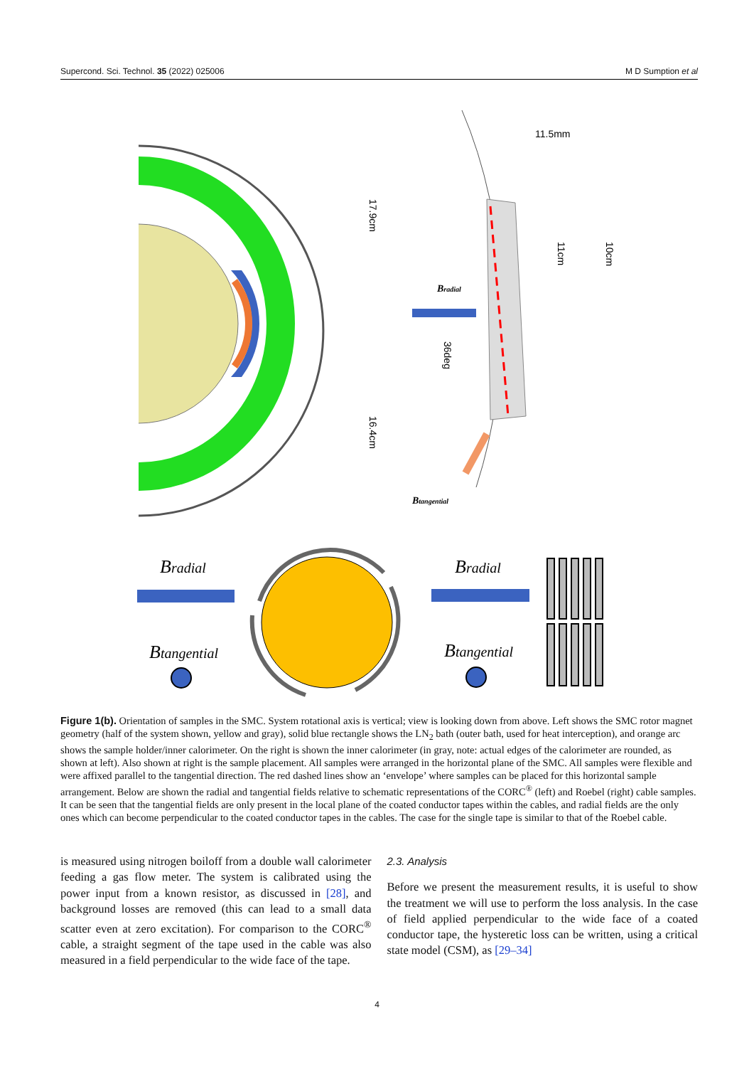Supercond. Sci. Technol. 35 (2022) 025006 M D Sumption et al
11.5mm
Bradial
Btangential
17.9cm
36deg
16.4cm
11cm
10cm
Bradial
Btangential
Bradial
Btangential
Figure 1(b). Orientation of samples in the SMC. System rotational axis is vertical; view is looking down from above. Left shows the SMC rotor magnet geometry (half of the system shown, yellow and gray), solid blue rectangle shows the LN<sub>2</sub> bath (outer bath, used for heat interception), and orange arc shows the sample holder/inner calorimeter. On the right is shown the inner calorimeter (in gray, note: actual edges of the calorimeter are rounded, as shown at left). Also shown at right is the sample placement. All samples were arranged in the horizontal plane of the SMC. All samples were flexible and were affixed parallel to the tangential direction. The red dashed lines show an ‘envelope’ where samples can be placed for this horizontal sample arrangement. Below are shown the radial and tangential fields relative to schematic representations of the CORC<sup>®</sup> (left) and Roebel (right) cable samples. It can be seen that the tangential fields are only present in the local plane of the coated conductor tapes within the cables, and radial fields are the only ones which can become perpendicular to the coated conductor tapes in the cables. The case for the single tape is similar to that of the Roebel cable.
is measured using nitrogen boiloff from a double wall calorimeter feeding a gas flow meter. The system is calibrated using the power input from a known resistor, as discussed in [28], and background losses are removed (this can lead to a small data scatter even at zero excitation). For comparison to the CORC<sup>®</sup> cable, a straight segment of the tape used in the cable was also measured in a field perpendicular to the wide face of the tape.
2.3. Analysis
Before we present the measurement results, it is useful to show the treatment we will use to perform the loss analysis. In the case of field applied perpendicular to the wide face of a coated conductor tape, the hysteretic loss can be written, using a critical state model (CSM), as [29–34]
4